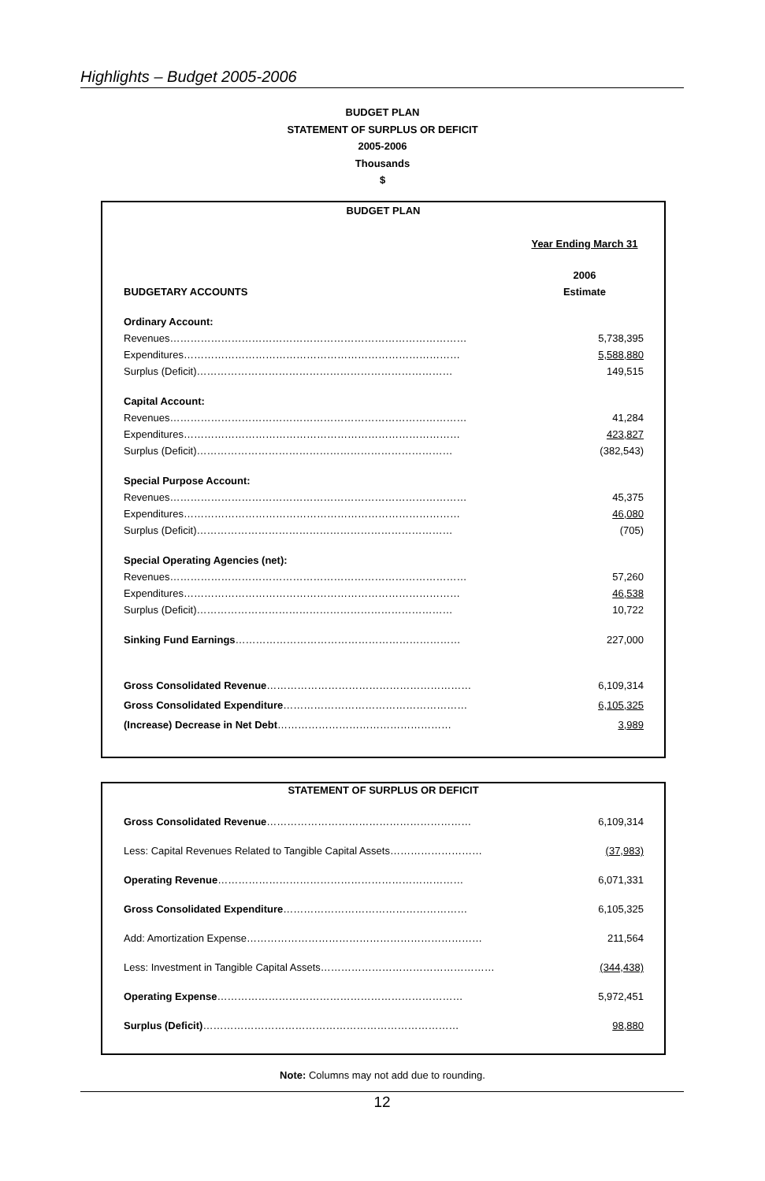Highlights – Budget 2005-2006
BUDGET PLAN
STATEMENT OF SURPLUS OR DEFICIT
2005-2006
Thousands
$
BUDGET PLAN
| | Year Ending March 31 |
| | 2006 |
| BUDGETARY ACCOUNTS | Estimate |
| Ordinary Account: | |
| Revenues…………………………………………………………………………… | 5,738,395 |
| Expenditures……………………………………………………………………… | 5,588,880 |
| Surplus (Deficit)………………………………………………………………… | 149,515 |
| Capital Account: | |
| Revenues…………………………………………………………………………… | 41,284 |
| Expenditures……………………………………………………………………… | 423,827 |
| Surplus (Deficit)………………………………………………………………… | (382,543) |
| Special Purpose Account: | |
| Revenues…………………………………………………………………………… | 45,375 |
| Expenditures……………………………………………………………………… | 46,080 |
| Surplus (Deficit)………………………………………………………………… | (705) |
| Special Operating Agencies (net): | |
| Revenues…………………………………………………………………………… | 57,260 |
| Expenditures……………………………………………………………………… | 46,538 |
| Surplus (Deficit)………………………………………………………………… | 10,722 |
| Sinking Fund Earnings ………………………………………………………… | 227,000 |
| Gross Consolidated Revenue …………………………………………………… | 6,109,314 |
| Gross Consolidated Expenditure ……………………………………………… | 6,105,325 |
| (Increase) Decrease in Net Debt …………………………………………… | 3,989 |
STATEMENT OF SURPLUS OR DEFICIT
| Gross Consolidated Revenue …………………………………………………… | 6,109,314 |
| Less: Capital Revenues Related to Tangible Capital Assets……………………… | (37,983) |
| Operating Revenue ……………………………………………………………… | 6,071,331 |
| Gross Consolidated Expenditure ……………………………………………… | 6,105,325 |
| Add: Amortization Expense…………………………………………………………… | 211,564 |
| Less: Investment in Tangible Capital Assets…………………………………………… | (344,438) |
| Operating Expense ……………………………………………………………… | 5,972,451 |
| Surplus (Deficit) ………………………………………………………………… | 98,880 |
Note: Columns may not add due to rounding.
12